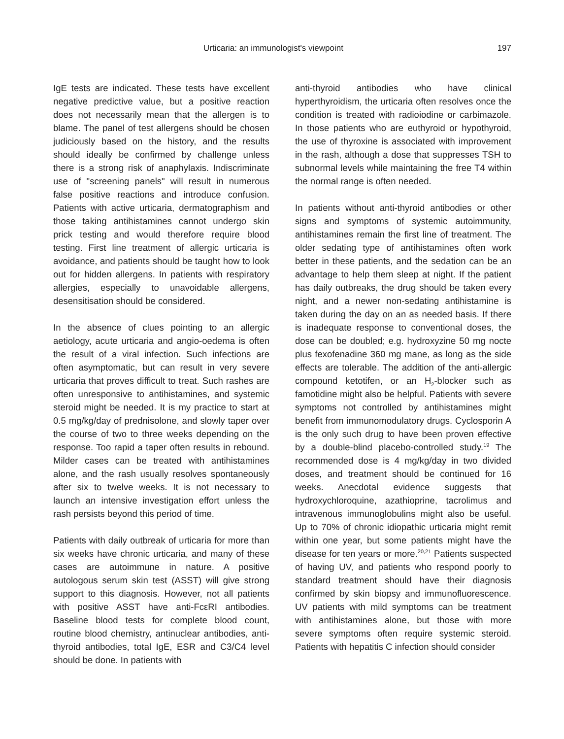Urticaria: an immunologist's viewpoint 197
IgE tests are indicated. These tests have excellent negative predictive value, but a positive reaction does not necessarily mean that the allergen is to blame. The panel of test allergens should be chosen judiciously based on the history, and the results should ideally be confirmed by challenge unless there is a strong risk of anaphylaxis. Indiscriminate use of "screening panels" will result in numerous false positive reactions and introduce confusion. Patients with active urticaria, dermatographism and those taking antihistamines cannot undergo skin prick testing and would therefore require blood testing. First line treatment of allergic urticaria is avoidance, and patients should be taught how to look out for hidden allergens. In patients with respiratory allergies, especially to unavoidable allergens, desensitisation should be considered.
In the absence of clues pointing to an allergic aetiology, acute urticaria and angio-oedema is often the result of a viral infection. Such infections are often asymptomatic, but can result in very severe urticaria that proves difficult to treat. Such rashes are often unresponsive to antihistamines, and systemic steroid might be needed. It is my practice to start at 0.5 mg/kg/day of prednisolone, and slowly taper over the course of two to three weeks depending on the response. Too rapid a taper often results in rebound. Milder cases can be treated with antihistamines alone, and the rash usually resolves spontaneously after six to twelve weeks. It is not necessary to launch an intensive investigation effort unless the rash persists beyond this period of time.
Patients with daily outbreak of urticaria for more than six weeks have chronic urticaria, and many of these cases are autoimmune in nature. A positive autologous serum skin test (ASST) will give strong support to this diagnosis. However, not all patients with positive ASST have anti-FcεRI antibodies. Baseline blood tests for complete blood count, routine blood chemistry, antinuclear antibodies, anti-thyroid antibodies, total IgE, ESR and C3/C4 level should be done. In patients with
anti-thyroid antibodies who have clinical hyperthyroidism, the urticaria often resolves once the condition is treated with radioiodine or carbimazole. In those patients who are euthyroid or hypothyroid, the use of thyroxine is associated with improvement in the rash, although a dose that suppresses TSH to subnormal levels while maintaining the free T4 within the normal range is often needed.
In patients without anti-thyroid antibodies or other signs and symptoms of systemic autoimmunity, antihistamines remain the first line of treatment. The older sedating type of antihistamines often work better in these patients, and the sedation can be an advantage to help them sleep at night. If the patient has daily outbreaks, the drug should be taken every night, and a newer non-sedating antihistamine is taken during the day on an as needed basis. If there is inadequate response to conventional doses, the dose can be doubled; e.g. hydroxyzine 50 mg nocte plus fexofenadine 360 mg mane, as long as the side effects are tolerable. The addition of the anti-allergic compound ketotifen, or an H<sub>2</sub>-blocker such as famotidine might also be helpful. Patients with severe symptoms not controlled by antihistamines might benefit from immunomodulatory drugs. Cyclosporin A is the only such drug to have been proven effective by a double-blind placebo-controlled study.<sup>19</sup> The recommended dose is 4 mg/kg/day in two divided doses, and treatment should be continued for 16 weeks. Anecdotal evidence suggests that hydroxychloroquine, azathioprine, tacrolimus and intravenous immunoglobulins might also be useful. Up to 70% of chronic idiopathic urticaria might remit within one year, but some patients might have the disease for ten years or more.<sup>20,21</sup> Patients suspected of having UV, and patients who respond poorly to standard treatment should have their diagnosis confirmed by skin biopsy and immunofluorescence. UV patients with mild symptoms can be treatment with antihistamines alone, but those with more severe symptoms often require systemic steroid. Patients with hepatitis C infection should consider